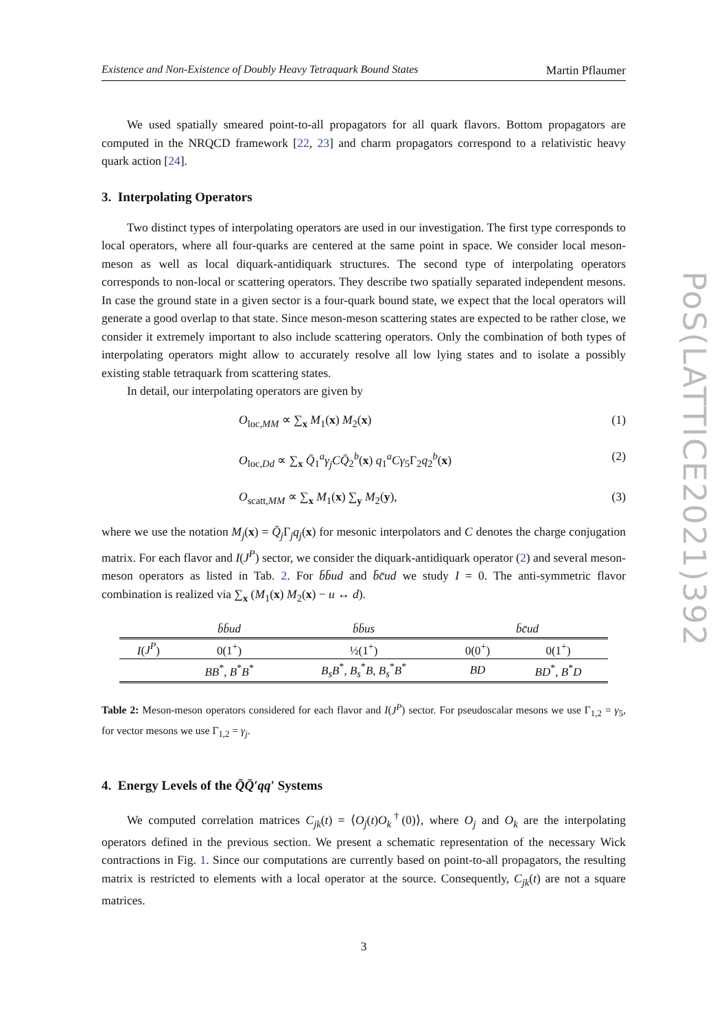PoS(LATTICE2021)392
Existence and Non-Existence of Doubly Heavy Tetraquark Bound States Martin Pflaumer
We used spatially smeared point-to-all propagators for all quark flavors. Bottom propagators are computed in the NRQCD framework [22, 23] and charm propagators correspond to a relativistic heavy quark action [24].
3. Interpolating Operators
Two distinct types of interpolating operators are used in our investigation. The first type corresponds to local operators, where all four-quarks are centered at the same point in space. We consider local meson-meson as well as local diquark-antidiquark structures. The second type of interpolating operators corresponds to non-local or scattering operators. They describe two spatially separated independent mesons. In case the ground state in a given sector is a four-quark bound state, we expect that the local operators will generate a good overlap to that state. Since meson-meson scattering states are expected to be rather close, we consider it extremely important to also include scattering operators. Only the combination of both types of interpolating operators might allow to accurately resolve all low lying states and to isolate a possibly existing stable tetraquark from scattering states.
In detail, our interpolating operators are given by
O<sub>loc,MM</sub> ∝ ∑<sub>x</sub> M<sub>1</sub>(x) M<sub>2</sub>(x) (1)
O<sub>loc,Dd</sub> ∝ ∑<sub>x</sub> Q̄<sub>1</sub><sup>a</sup>γ<sub>j</sub>CQ̄<sub>2</sub><sup>b</sup>(x) q<sub>1</sub><sup>a</sup>Cγ<sub>5</sub>Γ<sub>2</sub>q<sub>2</sub><sup>b</sup>(x) (2)
O<sub>scatt,MM</sub> ∝ ∑<sub>x</sub> M<sub>1</sub>(x) ∑<sub>y</sub> M<sub>2</sub>(y), (3)
where we use the notation M<sub>j</sub>(x) = Q̄<sub>j</sub> Γ<sub>j</sub>q<sub>j</sub>(x) for mesonic interpolators and C denotes the charge conjugation matrix. For each flavor and I(J<sup>P</sup>) sector, we consider the diquark-antidiquark operator (2) and several meson-meson operators as listed in Tab. 2. For b̄b̄ud and b̄c̄ud we study I = 0. The anti-symmetric flavor combination is realized via ∑<sub>x</sub> (M<sub>1</sub>(x) M<sub>2</sub>(x) − u ↔ d).
| | b̄b̄ud | b̄b̄us | b̄c̄ud | |
| --- | --- | --- | --- | --- |
| I ( J<sup>P</sup> ) | 0(1<sup>+</sup>) | ½(1<sup>+</sup>) | 0(0<sup>+</sup>) | 0(1<sup>+</sup>) |
| | BB<sup>*</sup>, B<sup>*</sup> B<sup>*</sup> | B<sub>s</sub>B<sup>*</sup>, B<sub>s</sub><sup>*</sup> B , B<sub>s</sub><sup>*</sup> B<sup>*</sup> | BD | BD<sup>*</sup>, B<sup>*</sup> D |
Table 2: Meson-meson operators considered for each flavor and I(J<sup>P</sup>) sector. For pseudoscalar mesons we use Γ<sub>1,2</sub> = γ<sub>5</sub>, for vector mesons we use Γ<sub>1,2</sub> = γ<sub>j</sub>.
4. Energy Levels of the Q̄Q̄′qq′ Systems
We computed correlation matrices C<sub>jk</sub>(t) = ⟨O<sub>j</sub>(t)O<sub>k</sub><sup>†</sup>(0)⟩, where O<sub>j</sub> and O<sub>k</sub> are the interpolating operators defined in the previous section. We present a schematic representation of the necessary Wick contractions in Fig. 1. Since our computations are currently based on point-to-all propagators, the resulting matrix is restricted to elements with a local operator at the source. Consequently, C<sub>jk</sub>(t) are not a square matrices.
3